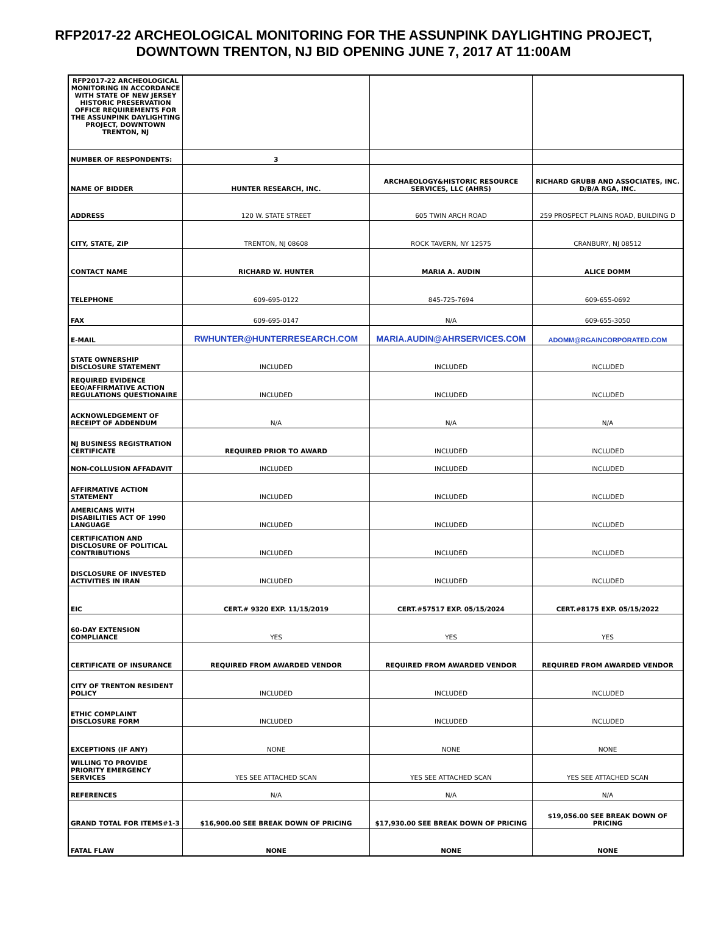RFP2017-22 ARCHEOLOGICAL MONITORING FOR THE ASSUNPINK DAYLIGHTING PROJECT, DOWNTOWN TRENTON, NJ BID OPENING JUNE 7, 2017 AT 11:00AM
| RFP2017-22 ARCHEOLOGICAL MONITORING IN ACCORDANCE WITH STATE OF NEW JERSEY HISTORIC PRESERVATION OFFICE REQUIREMENTS FOR THE ASSUNPINK DAYLIGHTING PROJECT, DOWNTOWN TRENTON, NJ | | | |
| NUMBER OF RESPONDENTS: | 3 | | |
| NAME OF BIDDER | HUNTER RESEARCH, INC. | ARCHAEOLOGY&HISTORIC RESOURCE SERVICES, LLC (AHRS) | RICHARD GRUBB AND ASSOCIATES, INC. D/B/A RGA, INC. |
| ADDRESS | 120 W. STATE STREET | 605 TWIN ARCH ROAD | 259 PROSPECT PLAINS ROAD, BUILDING D |
| CITY, STATE, ZIP | TRENTON, NJ 08608 | ROCK TAVERN, NY 12575 | CRANBURY, NJ 08512 |
| CONTACT NAME | RICHARD W. HUNTER | MARIA A. AUDIN | ALICE DOMM |
| TELEPHONE | 609-695-0122 | 845-725-7694 | 609-655-0692 |
| FAX | 609-695-0147 | N/A | 609-655-3050 |
| E-MAIL | RWHUNTER@HUNTERRESEARCH.COM | MARIA.AUDIN@AHRSERVICES.COM | ADOMM@RGAINCORPORATED.COM |
| STATE OWNERSHIP DISCLOSURE STATEMENT | INCLUDED | INCLUDED | INCLUDED |
| REQUIRED EVIDENCE EEO/AFFIRMATIVE ACTION REGULATIONS QUESTIONAIRE | INCLUDED | INCLUDED | INCLUDED |
| ACKNOWLEDGEMENT OF RECEIPT OF ADDENDUM | N/A | N/A | N/A |
| NJ BUSINESS REGISTRATION CERTIFICATE | REQUIRED PRIOR TO AWARD | INCLUDED | INCLUDED |
| NON-COLLUSION AFFADAVIT | INCLUDED | INCLUDED | INCLUDED |
| AFFIRMATIVE ACTION STATEMENT | INCLUDED | INCLUDED | INCLUDED |
| AMERICANS WITH DISABILITIES ACT OF 1990 LANGUAGE | INCLUDED | INCLUDED | INCLUDED |
| CERTIFICATION AND DISCLOSURE OF POLITICAL CONTRIBUTIONS | INCLUDED | INCLUDED | INCLUDED |
| DISCLOSURE OF INVESTED ACTIVITIES IN IRAN | INCLUDED | INCLUDED | INCLUDED |
| EIC | CERT.# 9320 EXP. 11/15/2019 | CERT.#57517 EXP. 05/15/2024 | CERT.#8175 EXP. 05/15/2022 |
| 60-DAY EXTENSION COMPLIANCE | YES | YES | YES |
| CERTIFICATE OF INSURANCE | REQUIRED FROM AWARDED VENDOR | REQUIRED FROM AWARDED VENDOR | REQUIRED FROM AWARDED VENDOR |
| CITY OF TRENTON RESIDENT POLICY | INCLUDED | INCLUDED | INCLUDED |
| ETHIC COMPLAINT DISCLOSURE FORM | INCLUDED | INCLUDED | INCLUDED |
| EXCEPTIONS (IF ANY) | NONE | NONE | NONE |
| WILLING TO PROVIDE PRIORITY EMERGENCY SERVICES | YES SEE ATTACHED SCAN | YES SEE ATTACHED SCAN | YES SEE ATTACHED SCAN |
| REFERENCES | N/A | N/A | N/A |
| GRAND TOTAL FOR ITEMS#1-3 | $16,900.00 SEE BREAK DOWN OF PRICING | $17,930.00 SEE BREAK DOWN OF PRICING | $19,056.00 SEE BREAK DOWN OF PRICING |
| FATAL FLAW | NONE | NONE | NONE |